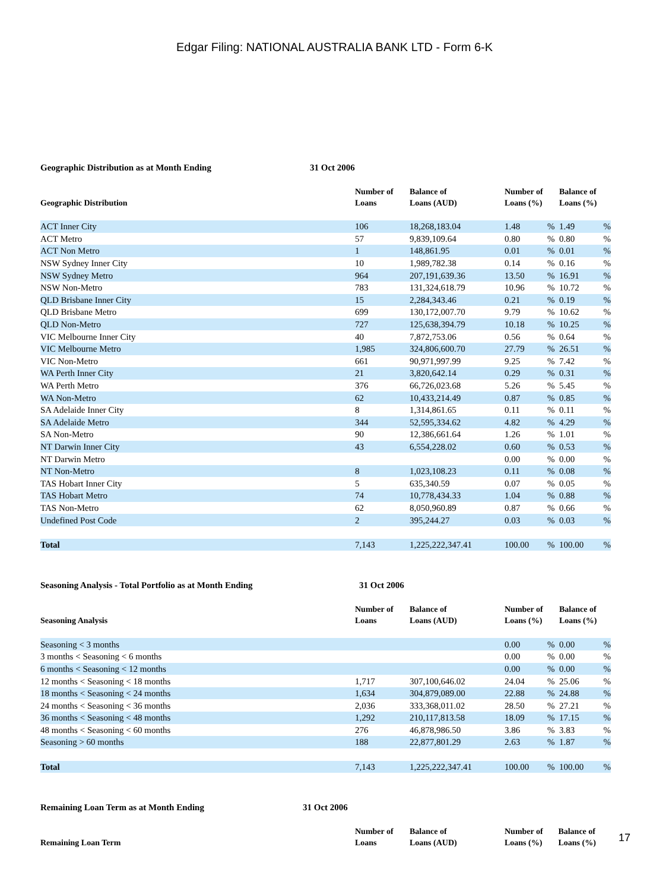Edgar Filing: NATIONAL AUSTRALIA BANK LTD - Form 6-K
Geographic Distribution as at Month Ending 31 Oct 2006
| Geographic Distribution | Number of Loans | Balance of Loans (AUD) | Number of Loans (%) | | Balance of Loans (%) | |
| --- | --- | --- | --- | --- | --- | --- |
| ACT Inner City | 106 | 18,268,183.04 | 1.48 | % | 1.49 | % |
| ACT Metro | 57 | 9,839,109.64 | 0.80 | % | 0.80 | % |
| ACT Non Metro | 1 | 148,861.95 | 0.01 | % | 0.01 | % |
| NSW Sydney Inner City | 10 | 1,989,782.38 | 0.14 | % | 0.16 | % |
| NSW Sydney Metro | 964 | 207,191,639.36 | 13.50 | % | 16.91 | % |
| NSW Non-Metro | 783 | 131,324,618.79 | 10.96 | % | 10.72 | % |
| QLD Brisbane Inner City | 15 | 2,284,343.46 | 0.21 | % | 0.19 | % |
| QLD Brisbane Metro | 699 | 130,172,007.70 | 9.79 | % | 10.62 | % |
| QLD Non-Metro | 727 | 125,638,394.79 | 10.18 | % | 10.25 | % |
| VIC Melbourne Inner City | 40 | 7,872,753.06 | 0.56 | % | 0.64 | % |
| VIC Melbourne Metro | 1,985 | 324,806,600.70 | 27.79 | % | 26.51 | % |
| VIC Non-Metro | 661 | 90,971,997.99 | 9.25 | % | 7.42 | % |
| WA Perth Inner City | 21 | 3,820,642.14 | 0.29 | % | 0.31 | % |
| WA Perth Metro | 376 | 66,726,023.68 | 5.26 | % | 5.45 | % |
| WA Non-Metro | 62 | 10,433,214.49 | 0.87 | % | 0.85 | % |
| SA Adelaide Inner City | 8 | 1,314,861.65 | 0.11 | % | 0.11 | % |
| SA Adelaide Metro | 344 | 52,595,334.62 | 4.82 | % | 4.29 | % |
| SA Non-Metro | 90 | 12,386,661.64 | 1.26 | % | 1.01 | % |
| NT Darwin Inner City | 43 | 6,554,228.02 | 0.60 | % | 0.53 | % |
| NT Darwin Metro | | | 0.00 | % | 0.00 | % |
| NT Non-Metro | 8 | 1,023,108.23 | 0.11 | % | 0.08 | % |
| TAS Hobart Inner City | 5 | 635,340.59 | 0.07 | % | 0.05 | % |
| TAS Hobart Metro | 74 | 10,778,434.33 | 1.04 | % | 0.88 | % |
| TAS Non-Metro | 62 | 8,050,960.89 | 0.87 | % | 0.66 | % |
| Undefined Post Code | 2 | 395,244.27 | 0.03 | % | 0.03 | % |
| Total | 7,143 | 1,225,222,347.41 | 100.00 | % | 100.00 | % |
Seasoning Analysis - Total Portfolio as at Month Ending 31 Oct 2006
| Seasoning Analysis | Number of Loans | Balance of Loans (AUD) | Number of Loans (%) | | Balance of Loans (%) | |
| --- | --- | --- | --- | --- | --- | --- |
| Seasoning < 3 months | | | 0.00 | % | 0.00 | % |
| 3 months < Seasoning < 6 months | | | 0.00 | % | 0.00 | % |
| 6 months < Seasoning < 12 months | | | 0.00 | % | 0.00 | % |
| 12 months < Seasoning < 18 months | 1,717 | 307,100,646.02 | 24.04 | % | 25.06 | % |
| 18 months < Seasoning < 24 months | 1,634 | 304,879,089.00 | 22.88 | % | 24.88 | % |
| 24 months < Seasoning < 36 months | 2,036 | 333,368,011.02 | 28.50 | % | 27.21 | % |
| 36 months < Seasoning < 48 months | 1,292 | 210,117,813.58 | 18.09 | % | 17.15 | % |
| 48 months < Seasoning < 60 months | 276 | 46,878,986.50 | 3.86 | % | 3.83 | % |
| Seasoning > 60 months | 188 | 22,877,801.29 | 2.63 | % | 1.87 | % |
| Total | 7,143 | 1,225,222,347.41 | 100.00 | % | 100.00 | % |
Remaining Loan Term as at Month Ending 31 Oct 2006
| Remaining Loan Term | Number of Loans | Balance of Loans (AUD) | Number of Loans (%) | Balance of Loans (%) |
| --- | --- | --- | --- | --- |
17